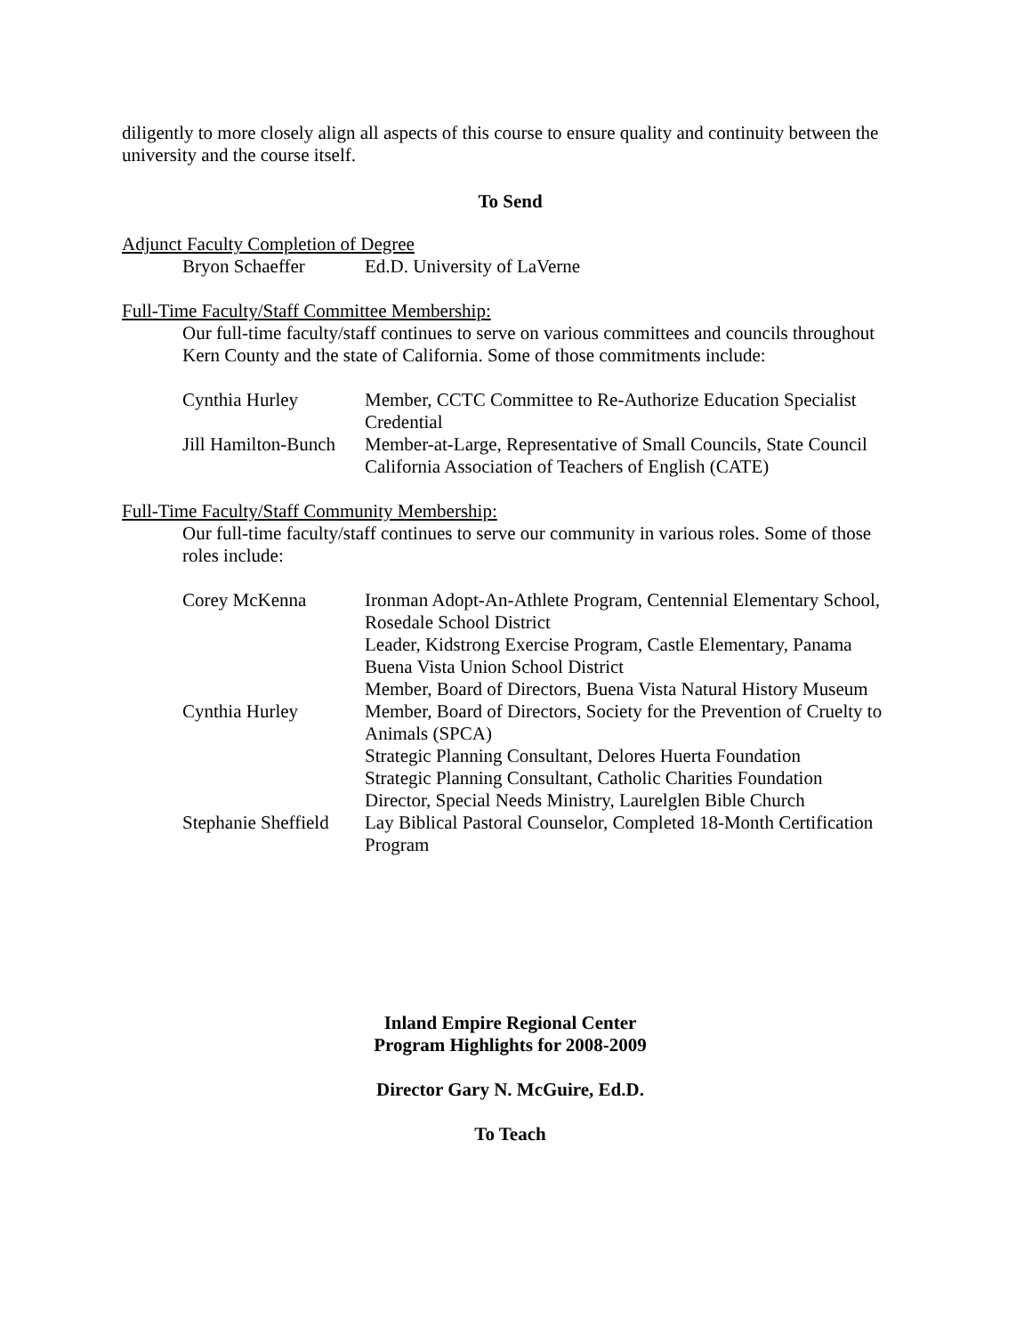diligently to more closely align all aspects of this course to ensure quality and continuity between the university and the course itself.
To Send
Adjunct Faculty Completion of Degree
| Bryon Schaeffer | Ed.D. University of LaVerne |
Full-Time Faculty/Staff Committee Membership:
Our full-time faculty/staff continues to serve on various committees and councils throughout Kern County and the state of California. Some of those commitments include:
| Cynthia Hurley | Member, CCTC Committee to Re-Authorize Education Specialist Credential |
| Jill Hamilton-Bunch | Member-at-Large, Representative of Small Councils, State Council California Association of Teachers of English (CATE) |
Full-Time Faculty/Staff Community Membership:
Our full-time faculty/staff continues to serve our community in various roles. Some of those roles include:
| Corey McKenna | Ironman Adopt-An-Athlete Program, Centennial Elementary School, Rosedale School District Leader, Kidstrong Exercise Program, Castle Elementary, Panama Buena Vista Union School District Member, Board of Directors, Buena Vista Natural History Museum |
| Cynthia Hurley | Member, Board of Directors, Society for the Prevention of Cruelty to Animals (SPCA) Strategic Planning Consultant, Delores Huerta Foundation Strategic Planning Consultant, Catholic Charities Foundation Director, Special Needs Ministry, Laurelglen Bible Church |
| Stephanie Sheffield | Lay Biblical Pastoral Counselor, Completed 18-Month Certification Program |
Inland Empire Regional Center
Program Highlights for 2008-2009
Director Gary N. McGuire, Ed.D.
To Teach